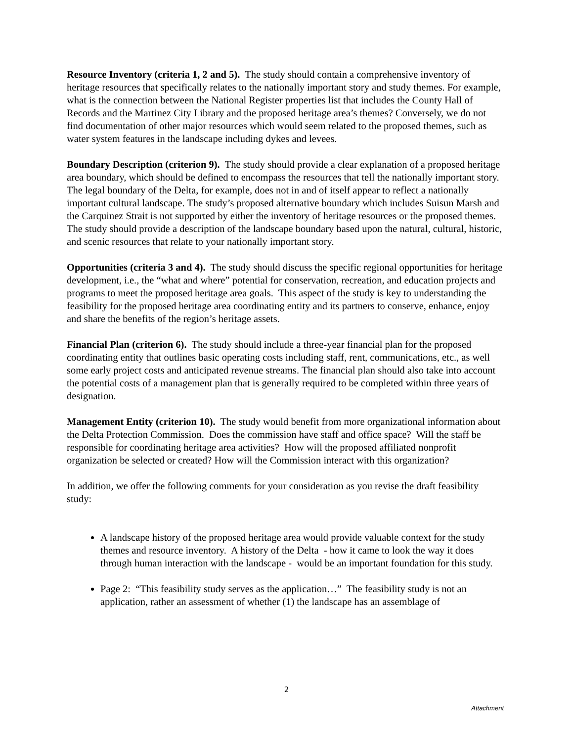Resource Inventory (criteria 1, 2 and 5). The study should contain a comprehensive inventory of heritage resources that specifically relates to the nationally important story and study themes. For example, what is the connection between the National Register properties list that includes the County Hall of Records and the Martinez City Library and the proposed heritage area’s themes? Conversely, we do not find documentation of other major resources which would seem related to the proposed themes, such as water system features in the landscape including dykes and levees.
Boundary Description (criterion 9). The study should provide a clear explanation of a proposed heritage area boundary, which should be defined to encompass the resources that tell the nationally important story. The legal boundary of the Delta, for example, does not in and of itself appear to reflect a nationally important cultural landscape. The study’s proposed alternative boundary which includes Suisun Marsh and the Carquinez Strait is not supported by either the inventory of heritage resources or the proposed themes. The study should provide a description of the landscape boundary based upon the natural, cultural, historic, and scenic resources that relate to your nationally important story.
Opportunities (criteria 3 and 4). The study should discuss the specific regional opportunities for heritage development, i.e., the “what and where” potential for conservation, recreation, and education projects and programs to meet the proposed heritage area goals. This aspect of the study is key to understanding the feasibility for the proposed heritage area coordinating entity and its partners to conserve, enhance, enjoy and share the benefits of the region’s heritage assets.
Financial Plan (criterion 6). The study should include a three-year financial plan for the proposed coordinating entity that outlines basic operating costs including staff, rent, communications, etc., as well some early project costs and anticipated revenue streams. The financial plan should also take into account the potential costs of a management plan that is generally required to be completed within three years of designation.
Management Entity (criterion 10). The study would benefit from more organizational information about the Delta Protection Commission. Does the commission have staff and office space? Will the staff be responsible for coordinating heritage area activities? How will the proposed affiliated nonprofit organization be selected or created? How will the Commission interact with this organization?
In addition, we offer the following comments for your consideration as you revise the draft feasibility study:
A landscape history of the proposed heritage area would provide valuable context for the study themes and resource inventory. A history of the Delta - how it came to look the way it does through human interaction with the landscape - would be an important foundation for this study.
Page 2: “This feasibility study serves as the application…” The feasibility study is not an application, rather an assessment of whether (1) the landscape has an assemblage of
2
Attachment